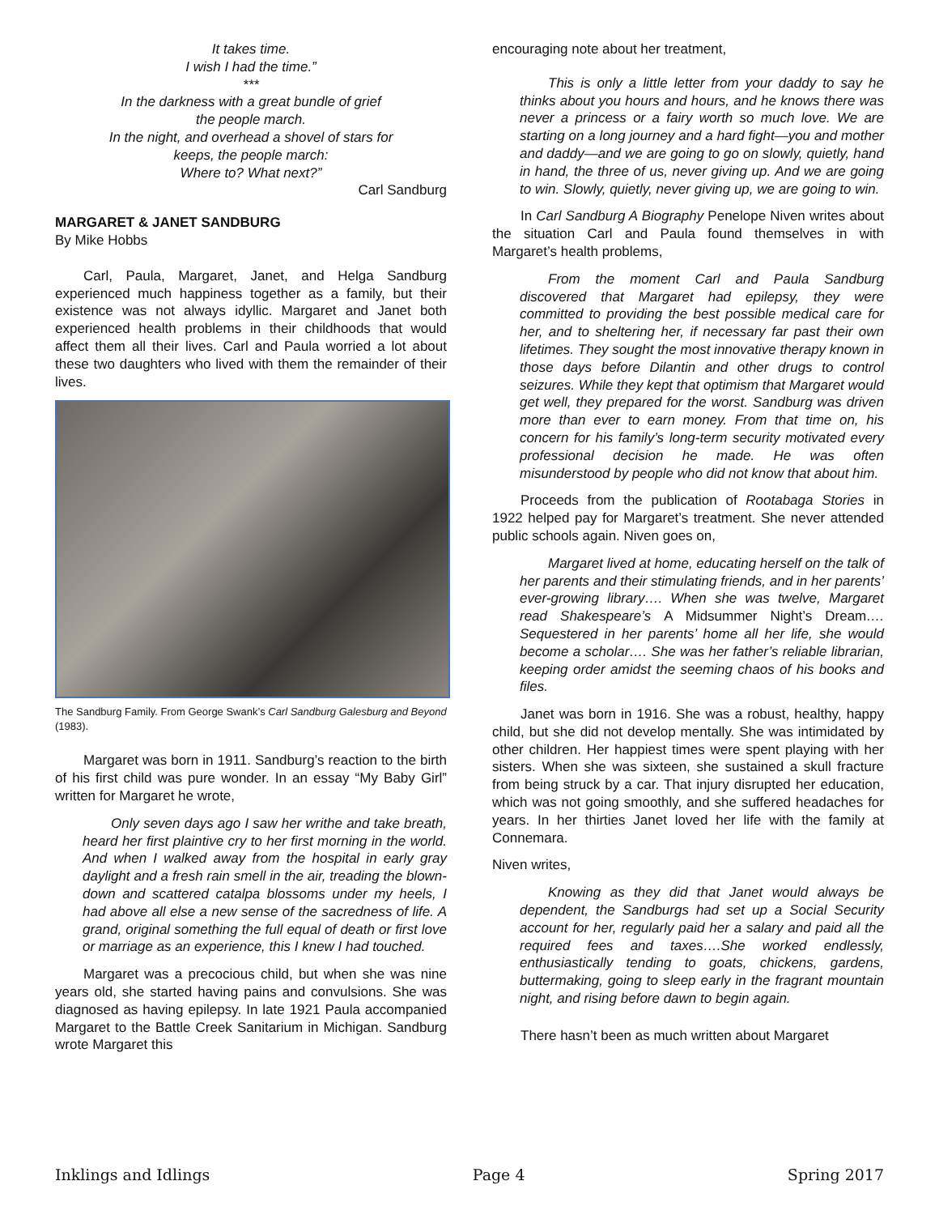It takes time.
I wish I had the time.”
***
In the darkness with a great bundle of grief
the people march.
In the night, and overhead a shovel of stars for
keeps, the people march:
Where to? What next?”
Carl Sandburg
MARGARET & JANET SANDBURG
By Mike Hobbs
Carl, Paula, Margaret, Janet, and Helga Sandburg experienced much happiness together as a family, but their existence was not always idyllic. Margaret and Janet both experienced health problems in their childhoods that would affect them all their lives. Carl and Paula worried a lot about these two daughters who lived with them the remainder of their lives.
The Sandburg Family. From George Swank’s Carl Sandburg Galesburg and Beyond (1983).
Margaret was born in 1911. Sandburg’s reaction to the birth of his first child was pure wonder. In an essay “My Baby Girl” written for Margaret he wrote,
Only seven days ago I saw her writhe and take breath, heard her first plaintive cry to her first morning in the world. And when I walked away from the hospital in early gray daylight and a fresh rain smell in the air, treading the blown-down and scattered catalpa blossoms under my heels, I had above all else a new sense of the sacredness of life. A grand, original something the full equal of death or first love or marriage as an experience, this I knew I had touched.
Margaret was a precocious child, but when she was nine years old, she started having pains and convulsions. She was diagnosed as having epilepsy. In late 1921 Paula accompanied Margaret to the Battle Creek Sanitarium in Michigan. Sandburg wrote Margaret this
encouraging note about her treatment,
This is only a little letter from your daddy to say he thinks about you hours and hours, and he knows there was never a princess or a fairy worth so much love. We are starting on a long journey and a hard fight—you and mother and daddy—and we are going to go on slowly, quietly, hand in hand, the three of us, never giving up. And we are going to win. Slowly, quietly, never giving up, we are going to win.
In Carl Sandburg A Biography Penelope Niven writes about the situation Carl and Paula found themselves in with Margaret’s health problems,
From the moment Carl and Paula Sandburg discovered that Margaret had epilepsy, they were committed to providing the best possible medical care for her, and to sheltering her, if necessary far past their own lifetimes. They sought the most innovative therapy known in those days before Dilantin and other drugs to control seizures. While they kept that optimism that Margaret would get well, they prepared for the worst. Sandburg was driven more than ever to earn money. From that time on, his concern for his family’s long-term security motivated every professional decision he made. He was often misunderstood by people who did not know that about him.
Proceeds from the publication of Rootabaga Stories in 1922 helped pay for Margaret’s treatment. She never attended public schools again. Niven goes on,
Margaret lived at home, educating herself on the talk of her parents and their stimulating friends, and in her parents’ ever-growing library…. When she was twelve, Margaret read Shakespeare’s A Midsummer Night’s Dream…. Sequestered in her parents’ home all her life, she would become a scholar…. She was her father’s reliable librarian, keeping order amidst the seeming chaos of his books and files.
Janet was born in 1916. She was a robust, healthy, happy child, but she did not develop mentally. She was intimidated by other children. Her happiest times were spent playing with her sisters. When she was sixteen, she sustained a skull fracture from being struck by a car. That injury disrupted her education, which was not going smoothly, and she suffered headaches for years. In her thirties Janet loved her life with the family at Connemara.
Niven writes,
Knowing as they did that Janet would always be dependent, the Sandburgs had set up a Social Security account for her, regularly paid her a salary and paid all the required fees and taxes….She worked endlessly, enthusiastically tending to goats, chickens, gardens, buttermaking, going to sleep early in the fragrant mountain night, and rising before dawn to begin again.
There hasn’t been as much written about Margaret
Inklings and Idlings Page 4 Spring 2017